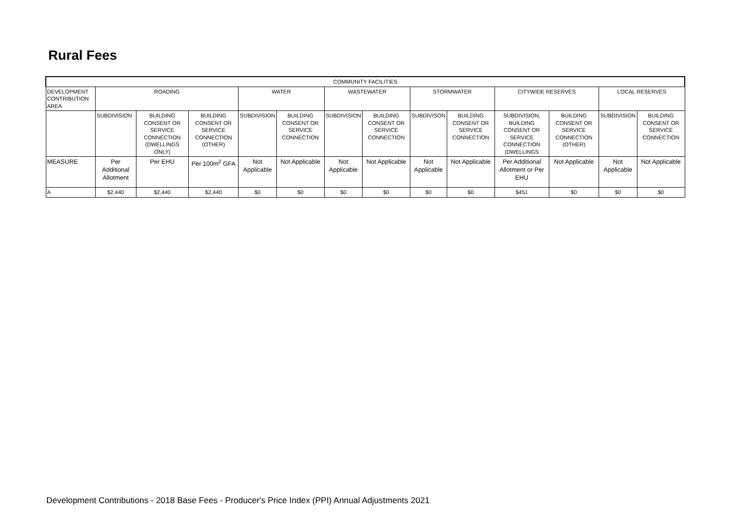Rural Fees
| COMMUNITY FACILITIES | | | | | | | | | | | | | |
| --- | --- | --- | --- | --- | --- | --- | --- | --- | --- | --- | --- | --- | --- |
| DEVELOPMENT CONTRIBUTION AREA | ROADING | | | WATER | | WASTEWATER | | STORMWATER | | CITYWIDE RESERVES | | LOCAL RESERVES | |
| | SUBDIVISION | BUILDING CONSENT OR SERVICE CONNECTION (DWELLINGS ONLY) | BUILDING CONSENT OR SERVICE CONNECTION (OTHER) | SUBDIVISION | BUILDING CONSENT OR SERVICE CONNECTION | SUBDIVISION | BUILDING CONSENT OR SERVICE CONNECTION | SUBDIVISON | BUILDING CONSENT OR SERVICE CONNECTION | SUBDIVISION, BUILDING CONSENT OR SERVICE CONNECTION (DWELLINGS | BUILDING CONSENT OR SERVICE CONNECTION (OTHER) | SUBDIVISION | BUILDING CONSENT OR SERVICE CONNECTION |
| MEASURE | Per Additional Allotment | Per EHU | Per 100m<sup>2</sup> GFA | Not Applicable | Not Applicable | Not Applicable | Not Applicable | Not Applicable | Not Applicable | Per Additional Allotment or Per EHU | Not Applicable | Not Applicable | Not Applicable |
| A | $2,440 | $2,440 | $2,440 | $0 | $0 | $0 | $0 | $0 | $0 | $451 | $0 | $0 | $0 |
Development Contributions - 2018 Base Fees - Producer's Price Index (PPI) Annual Adjustments 2021